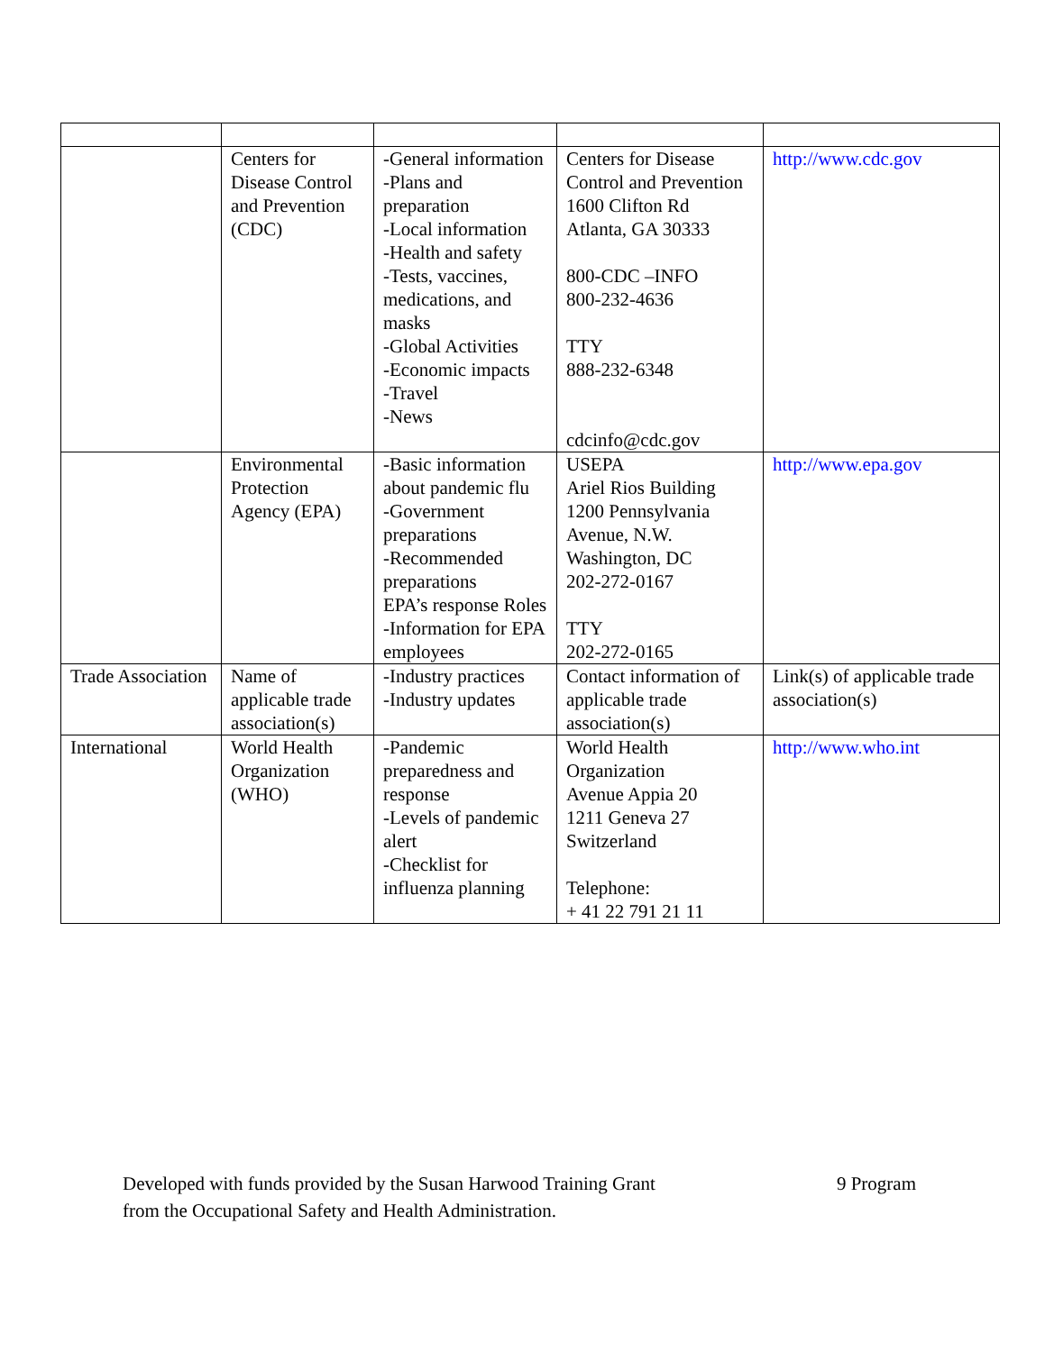| | Centers for Disease Control and Prevention (CDC) | -General information -Plans and preparation -Local information -Health and safety -Tests, vaccines, medications, and masks -Global Activities -Economic impacts -Travel -News | Centers for Disease Control and Prevention 1600 Clifton Rd Atlanta, GA 30333 800-CDC –INFO 800-232-4636 TTY 888-232-6348 cdcinfo@cdc.gov | http://www.cdc.gov |
| | Environmental Protection Agency (EPA) | -Basic information about pandemic flu -Government preparations -Recommended preparations EPA’s response Roles -Information for EPA employees | USEPA Ariel Rios Building 1200 Pennsylvania Avenue, N.W. Washington, DC 202-272-0167 TTY 202-272-0165 | http://www.epa.gov |
| Trade Association | Name of applicable trade association(s) | -Industry practices -Industry updates | Contact information of applicable trade association(s) | Link(s) of applicable trade association(s) |
| International | World Health Organization (WHO) | -Pandemic preparedness and response -Levels of pandemic alert -Checklist for influenza planning | World Health Organization Avenue Appia 20 1211 Geneva 27 Switzerland Telephone: + 41 22 791 21 11 | http://www.who.int |
Developed with funds provided by the Susan Harwood Training Grant
from the Occupational Safety and Health Administration.
9 Program